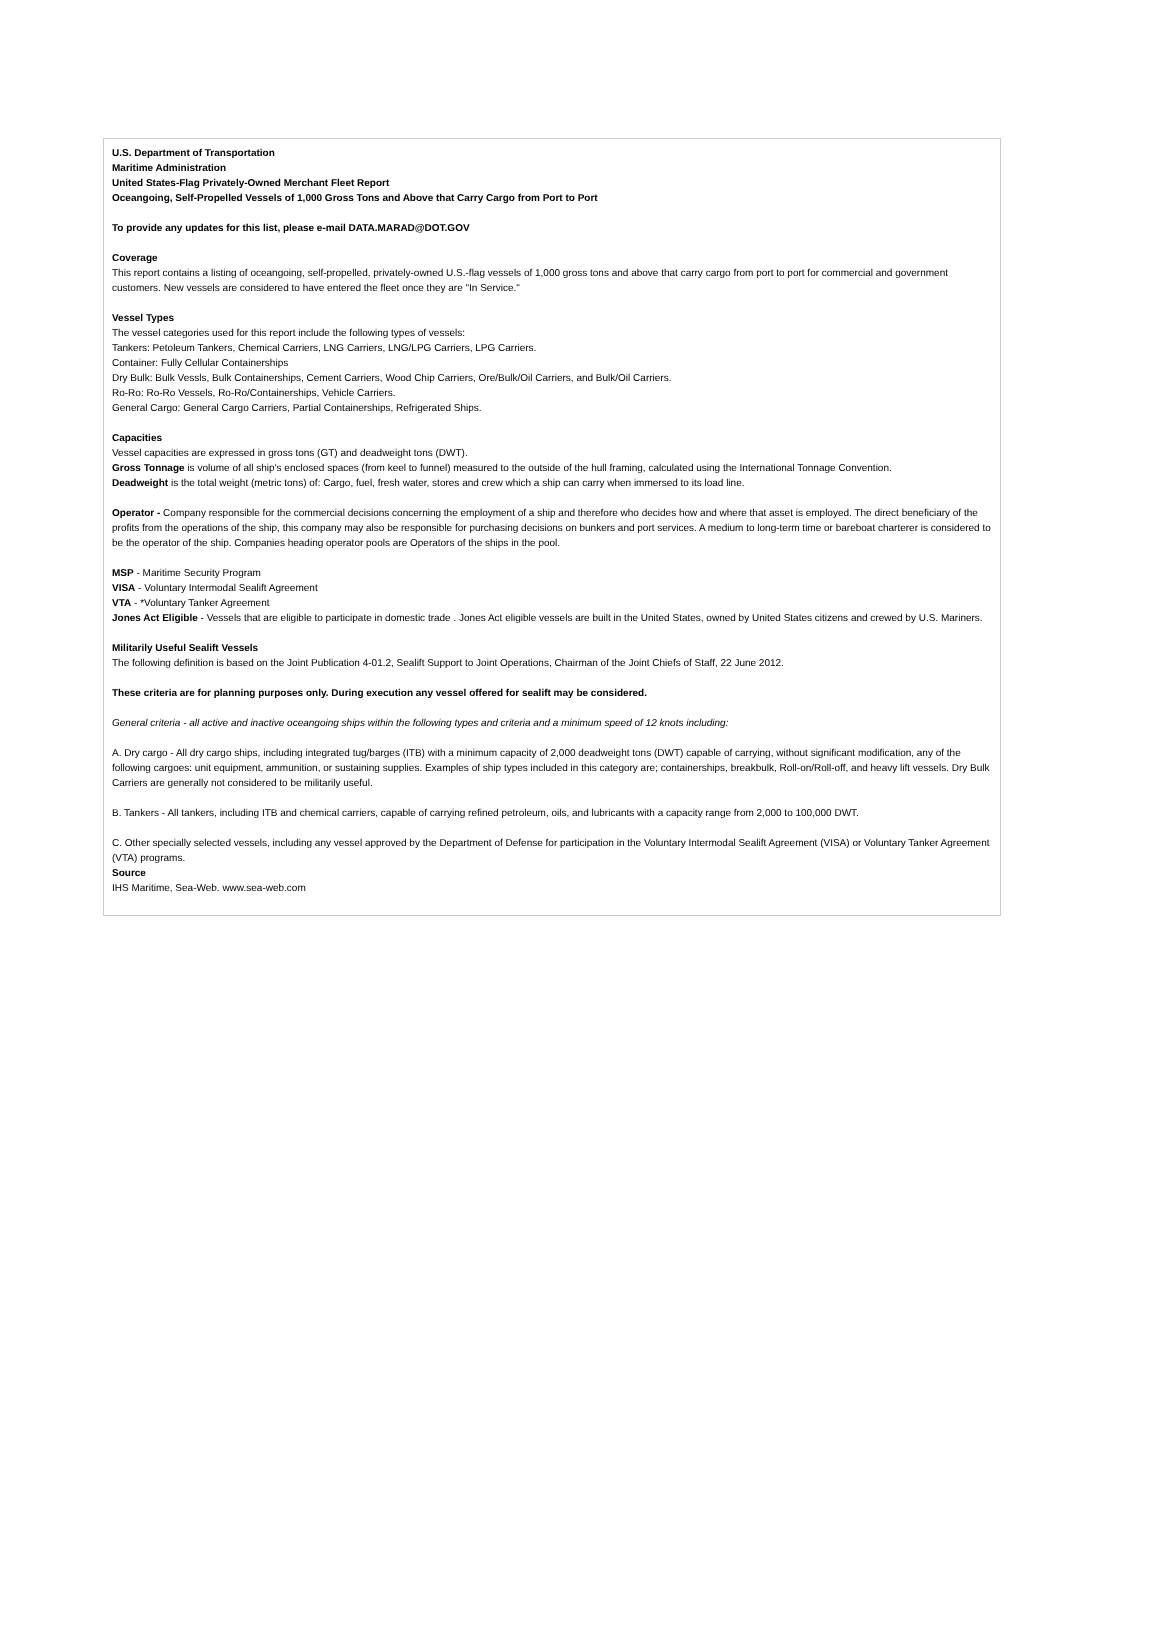U.S. Department of Transportation
Maritime Administration
United States-Flag Privately-Owned Merchant Fleet Report
Oceangoing, Self-Propelled Vessels of 1,000 Gross Tons and Above that Carry Cargo from Port to Port
To provide any updates for this list, please e-mail DATA.MARAD@DOT.GOV
Coverage
This report contains a listing of oceangoing, self-propelled, privately-owned U.S.-flag vessels of 1,000 gross tons and above that carry cargo from port to port for commercial and government customers. New vessels are considered to have entered the fleet once they are "In Service."
Vessel Types
The vessel categories used for this report include the following types of vessels:
Tankers: Petoleum Tankers, Chemical Carriers, LNG Carriers, LNG/LPG Carriers, LPG Carriers.
Container: Fully Cellular Containerships
Dry Bulk: Bulk Vessls, Bulk Containerships, Cement Carriers, Wood Chip Carriers, Ore/Bulk/Oil Carriers, and Bulk/Oil Carriers.
Ro-Ro: Ro-Ro Vessels, Ro-Ro/Containerships, Vehicle Carriers.
General Cargo: General Cargo Carriers, Partial Containerships, Refrigerated Ships.
Capacities
Vessel capacities are expressed in gross tons (GT) and deadweight tons (DWT).
Gross Tonnage is volume of all ship's enclosed spaces (from keel to funnel) measured to the outside of the hull framing, calculated using the International Tonnage Convention.
Deadweight is the total weight (metric tons) of: Cargo, fuel, fresh water, stores and crew which a ship can carry when immersed to its load line.
Operator - Company responsible for the commercial decisions concerning the employment of a ship and therefore who decides how and where that asset is employed. The direct beneficiary of the profits from the operations of the ship, this company may also be responsible for purchasing decisions on bunkers and port services. A medium to long-term time or bareboat charterer is considered to be the operator of the ship. Companies heading operator pools are Operators of the ships in the pool.
MSP - Maritime Security Program
VISA - Voluntary Intermodal Sealift Agreement
VTA - *Voluntary Tanker Agreement
Jones Act Eligible - Vessels that are eligible to participate in domestic trade . Jones Act eligible vessels are built in the United States, owned by United States citizens and crewed by U.S. Mariners.
Militarily Useful Sealift Vessels
The following definition is based on the Joint Publication 4-01.2, Sealift Support to Joint Operations, Chairman of the Joint Chiefs of Staff, 22 June 2012.
These criteria are for planning purposes only. During execution any vessel offered for sealift may be considered.
General criteria - all active and inactive oceangoing ships within the following types and criteria and a minimum speed of 12 knots including:
A. Dry cargo - All dry cargo ships, including integrated tug/barges (ITB) with a minimum capacity of 2,000 deadweight tons (DWT) capable of carrying, without significant modification, any of the following cargoes: unit equipment, ammunition, or sustaining supplies. Examples of ship types included in this category are; containerships, breakbulk, Roll-on/Roll-off, and heavy lift vessels. Dry Bulk Carriers are generally not considered to be militarily useful.
B. Tankers - All tankers, including ITB and chemical carriers, capable of carrying refined petroleum, oils, and lubricants with a capacity range from 2,000 to 100,000 DWT.
C. Other specially selected vessels, including any vessel approved by the Department of Defense for participation in the Voluntary Intermodal Sealift Agreement (VISA) or Voluntary Tanker Agreement (VTA) programs.
Source
IHS Maritime, Sea-Web. www.sea-web.com